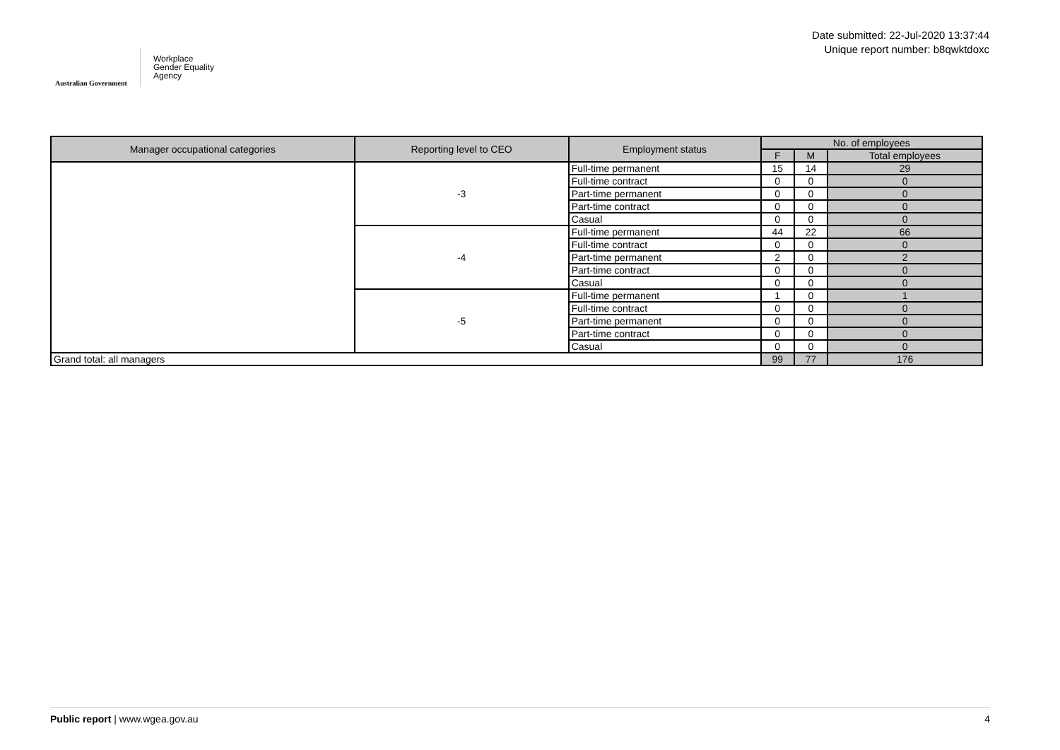Australian Government
Workplace
Gender Equality
Agency
Date submitted: 22-Jul-2020 13:37:44
Unique report number: b8qwktdoxc
| Manager occupational categories | Reporting level to CEO | Employment status | No. of employees | | |
| --- | --- | --- | --- | --- | --- |
| | | | F | M | Total employees |
| | -3 | Full-time permanent | 15 | 14 | 29 |
| | | Full-time contract | 0 | 0 | 0 |
| | | Part-time permanent | 0 | 0 | 0 |
| | | Part-time contract | 0 | 0 | 0 |
| | | Casual | 0 | 0 | 0 |
| | -4 | Full-time permanent | 44 | 22 | 66 |
| | | Full-time contract | 0 | 0 | 0 |
| | | Part-time permanent | 2 | 0 | 2 |
| | | Part-time contract | 0 | 0 | 0 |
| | | Casual | 0 | 0 | 0 |
| | -5 | Full-time permanent | 1 | 0 | 1 |
| | | Full-time contract | 0 | 0 | 0 |
| | | Part-time permanent | 0 | 0 | 0 |
| | | Part-time contract | 0 | 0 | 0 |
| | | Casual | 0 | 0 | 0 |
| Grand total: all managers | | | 99 | 77 | 176 |
Public report | www.wgea.gov.au 4